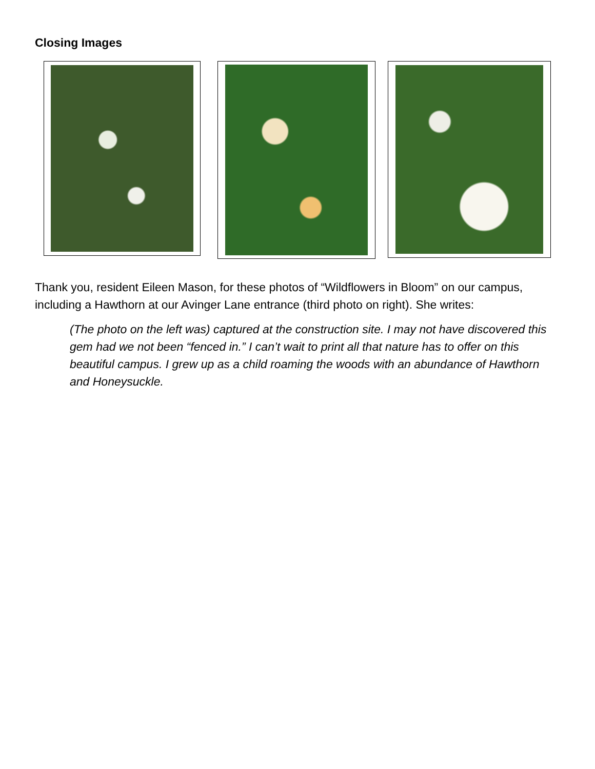Closing Images
Thank you, resident Eileen Mason, for these photos of “Wildflowers in Bloom” on our campus, including a Hawthorn at our Avinger Lane entrance (third photo on right). She writes:
(The photo on the left was) captured at the construction site. I may not have discovered this gem had we not been “fenced in.” I can’t wait to print all that nature has to offer on this beautiful campus. I grew up as a child roaming the woods with an abundance of Hawthorn and Honeysuckle.